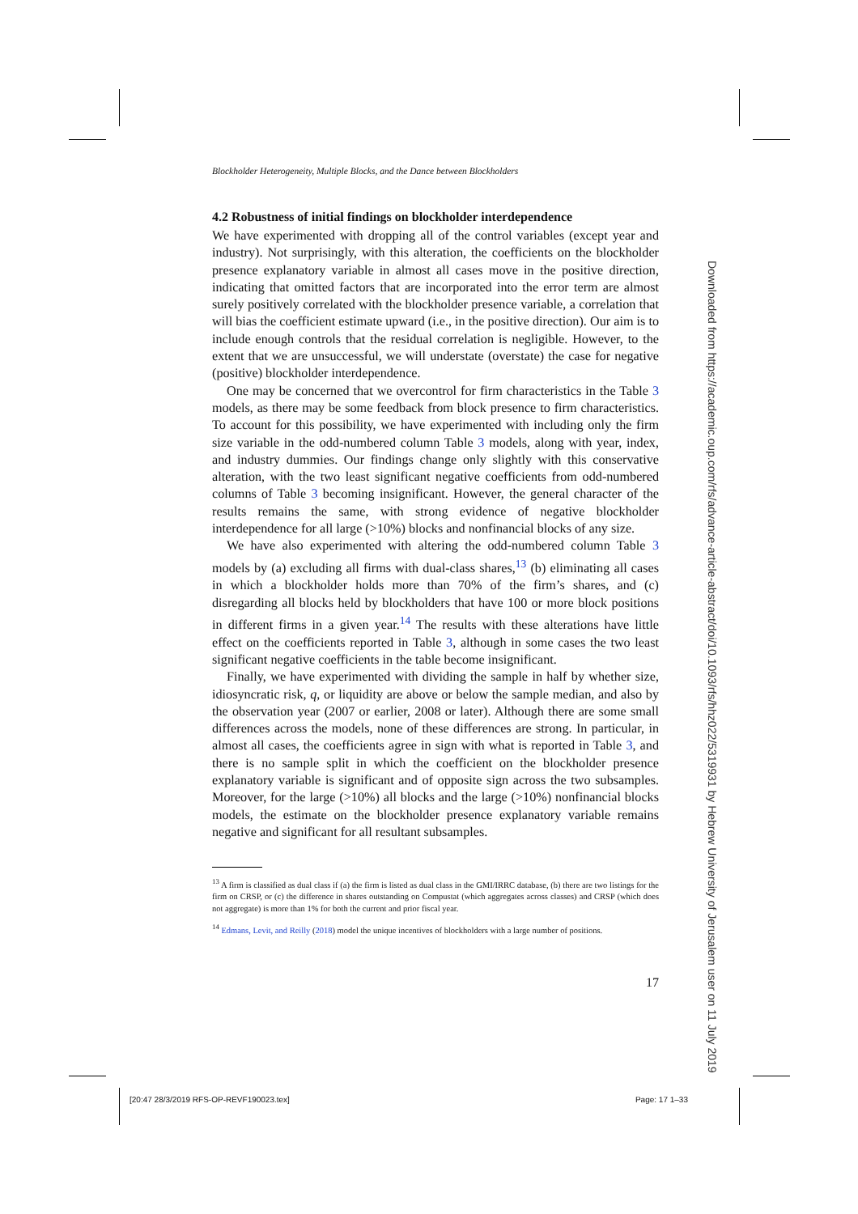Blockholder Heterogeneity, Multiple Blocks, and the Dance between Blockholders
4.2 Robustness of initial findings on blockholder interdependence
We have experimented with dropping all of the control variables (except year and industry). Not surprisingly, with this alteration, the coefficients on the blockholder presence explanatory variable in almost all cases move in the positive direction, indicating that omitted factors that are incorporated into the error term are almost surely positively correlated with the blockholder presence variable, a correlation that will bias the coefficient estimate upward (i.e., in the positive direction). Our aim is to include enough controls that the residual correlation is negligible. However, to the extent that we are unsuccessful, we will understate (overstate) the case for negative (positive) blockholder interdependence.
One may be concerned that we overcontrol for firm characteristics in the Table 3 models, as there may be some feedback from block presence to firm characteristics. To account for this possibility, we have experimented with including only the firm size variable in the odd-numbered column Table 3 models, along with year, index, and industry dummies. Our findings change only slightly with this conservative alteration, with the two least significant negative coefficients from odd-numbered columns of Table 3 becoming insignificant. However, the general character of the results remains the same, with strong evidence of negative blockholder interdependence for all large (>10%) blocks and nonfinancial blocks of any size.
We have also experimented with altering the odd-numbered column Table 3 models by (a) excluding all firms with dual-class shares,<sup>13</sup> (b) eliminating all cases in which a blockholder holds more than 70% of the firm’s shares, and (c) disregarding all blocks held by blockholders that have 100 or more block positions in different firms in a given year.<sup>14</sup> The results with these alterations have little effect on the coefficients reported in Table 3, although in some cases the two least significant negative coefficients in the table become insignificant.
Finally, we have experimented with dividing the sample in half by whether size, idiosyncratic risk, q, or liquidity are above or below the sample median, and also by the observation year (2007 or earlier, 2008 or later). Although there are some small differences across the models, none of these differences are strong. In particular, in almost all cases, the coefficients agree in sign with what is reported in Table 3, and there is no sample split in which the coefficient on the blockholder presence explanatory variable is significant and of opposite sign across the two subsamples. Moreover, for the large (>10%) all blocks and the large (>10%) nonfinancial blocks models, the estimate on the blockholder presence explanatory variable remains negative and significant for all resultant subsamples.
<sup>13</sup> A firm is classified as dual class if (a) the firm is listed as dual class in the GMI/IRRC database, (b) there are two listings for the firm on CRSP, or (c) the difference in shares outstanding on Compustat (which aggregates across classes) and CRSP (which does not aggregate) is more than 1% for both the current and prior fiscal year.
<sup>14</sup> Edmans, Levit, and Reilly (2018) model the unique incentives of blockholders with a large number of positions.
17
Downloaded from https://academic.oup.com/rfs/advance-article-abstract/doi/10.1093/rfs/hhz022/5319931 by Hebrew University of Jerusalem user on 11 July 2019
[20:47 28/3/2019 RFS-OP-REVF190023.tex] Page: 17 1–33